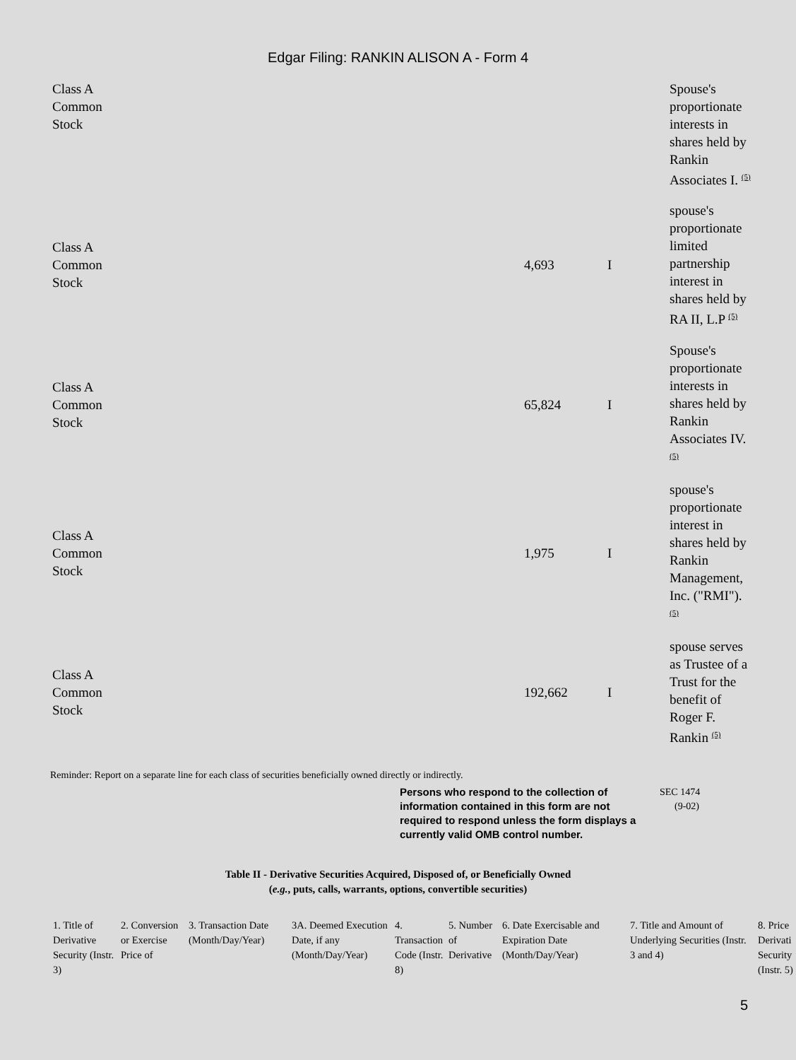Edgar Filing: RANKIN ALISON A - Form 4
| Class A Common Stock | | | Spouse's proportionate interests in shares held by Rankin Associates I. <sup>(5)</sup> |
| Class A Common Stock | 4,693 | I | spouse's proportionate limited partnership interest in shares held by RA II, L.P <sup>(5)</sup> |
| Class A Common Stock | 65,824 | I | Spouse's proportionate interests in shares held by Rankin Associates IV. <sup>(5)</sup> |
| Class A Common Stock | 1,975 | I | spouse's proportionate interest in shares held by Rankin Management, Inc. ("RMI"). <sup>(5)</sup> |
| Class A Common Stock | 192,662 | I | spouse serves as Trustee of a Trust for the benefit of Roger F. Rankin <sup>(5)</sup> |
Reminder: Report on a separate line for each class of securities beneficially owned directly or indirectly.
Persons who respond to the collection of information contained in this form are not required to respond unless the form displays a currently valid OMB control number.
SEC 1474
(9-02)
Table II - Derivative Securities Acquired, Disposed of, or Beneficially Owned
(e.g., puts, calls, warrants, options, convertible securities)
| 1. Title of Derivative Security (Instr. 3) | 2. Conversion or Exercise Price of | 3. Transaction Date (Month/Day/Year) | 3A. Deemed Execution Date, if any (Month/Day/Year) | 4. Transaction Code (Instr. 8) | 5. Number of Derivative | 6. Date Exercisable and Expiration Date (Month/Day/Year) | 7. Title and Amount of Underlying Securities (Instr. 3 and 4) | 8. Price Derivati Security (Instr. 5) |
| --- | --- | --- | --- | --- | --- | --- | --- | --- |
5